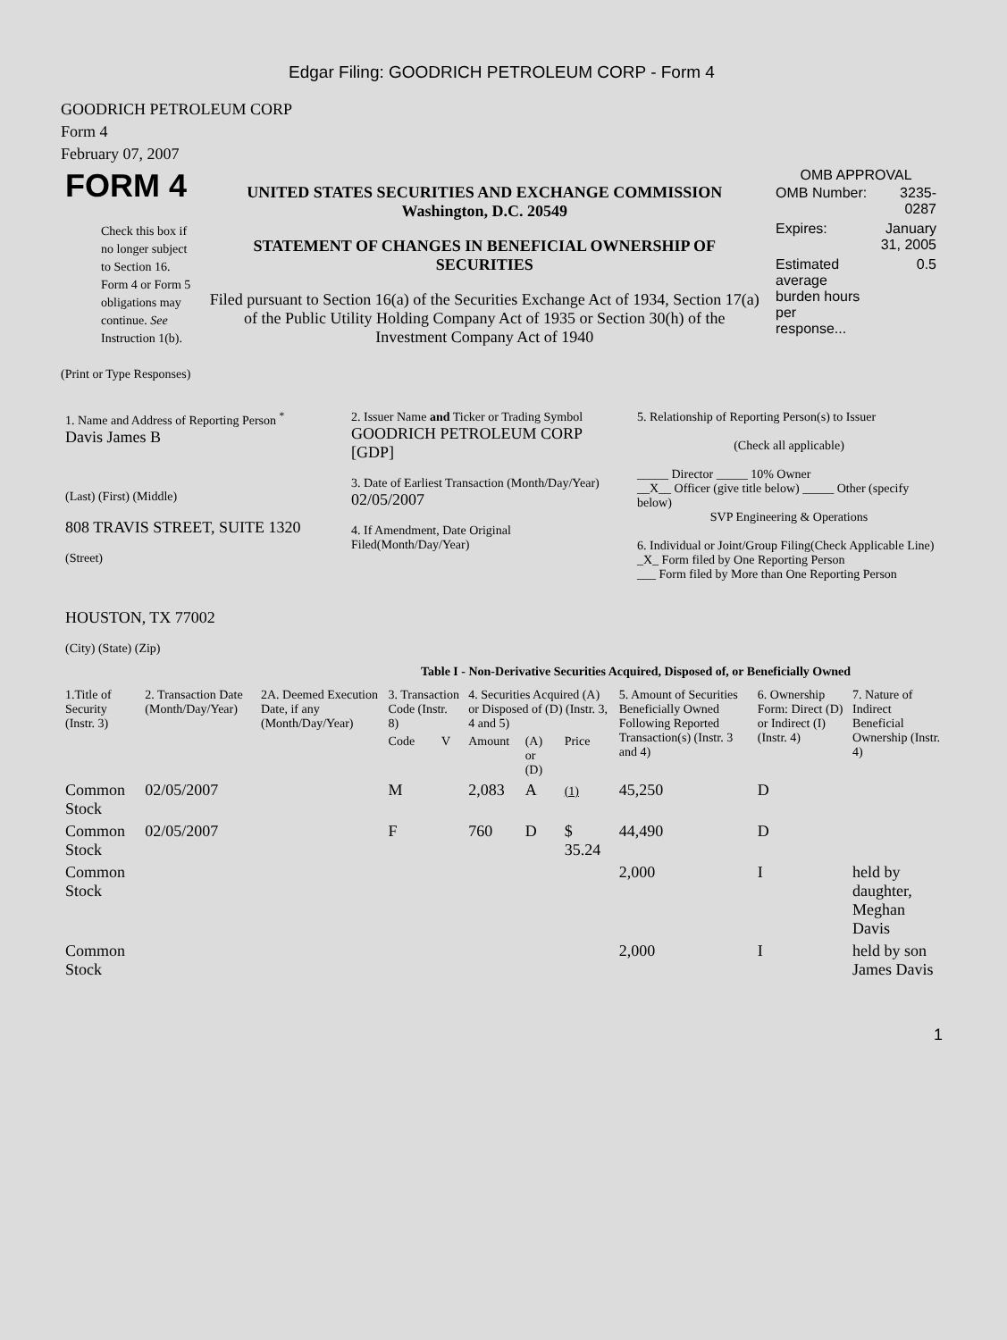Edgar Filing: GOODRICH PETROLEUM CORP - Form 4
GOODRICH PETROLEUM CORP
Form 4
February 07, 2007
| FORM 4 Check this box if no longer subject to Section 16. Form 4 or Form 5 obligations may continue. See Instruction 1(b). | UNITED STATES SECURITIES AND EXCHANGE COMMISSION Washington, D.C. 20549 STATEMENT OF CHANGES IN BENEFICIAL OWNERSHIP OF SECURITIES Filed pursuant to Section 16(a) of the Securities Exchange Act of 1934, Section 17(a) of the Public Utility Holding Company Act of 1935 or Section 30(h) of the Investment Company Act of 1940 | OMB APPROVAL / OMB Number: / 3235-0287 / / Expires: / January 31, 2005 / / Estimated average burden hours per response... / 0.5 / |
(Print or Type Responses)
| 1. Name and Address of Reporting Person <sup>*</sup> Davis James B (Last) (First) (Middle) 808 TRAVIS STREET, SUITE 1320 (Street) HOUSTON, TX 77002 (City) (State) (Zip) | 2. Issuer Name and Ticker or Trading Symbol GOODRICH PETROLEUM CORP [GDP] 3. Date of Earliest Transaction (Month/Day/Year) 02/05/2007 4. If Amendment, Date Original Filed(Month/Day/Year) | 5. Relationship of Reporting Person(s) to Issuer (Check all applicable) _____ Director _____ 10% Owner __X__ Officer (give title below) _____ Other (specify below) SVP Engineering & Operations 6. Individual or Joint/Group Filing(Check Applicable Line) _X_ Form filed by One Reporting Person ___ Form filed by More than One Reporting Person |
Table I - Non-Derivative Securities Acquired, Disposed of, or Beneficially Owned
| 1.Title of Security (Instr. 3) | 2. Transaction Date (Month/Day/Year) | 2A. Deemed Execution Date, if any (Month/Day/Year) | 3. Transaction Code (Instr. 8) | | 4. Securities Acquired (A) or Disposed of (D) (Instr. 3, 4 and 5) | | | 5. Amount of Securities Beneficially Owned Following Reported Transaction(s) (Instr. 3 and 4) | 6. Ownership Form: Direct (D) or Indirect (I) (Instr. 4) | 7. Nature of Indirect Beneficial Ownership (Instr. 4) |
| --- | --- | --- | --- | --- | --- | --- | --- | --- | --- | --- |
| | | | Code | V | Amount | (A) or (D) | Price | | | |
| Common Stock | 02/05/2007 | | M | | 2,083 | A | (1) | 45,250 | D | |
| Common Stock | 02/05/2007 | | F | | 760 | D | $ 35.24 | 44,490 | D | |
| Common Stock | | | | | | | | 2,000 | I | held by daughter, Meghan Davis |
| Common Stock | | | | | | | | 2,000 | I | held by son James Davis |
1